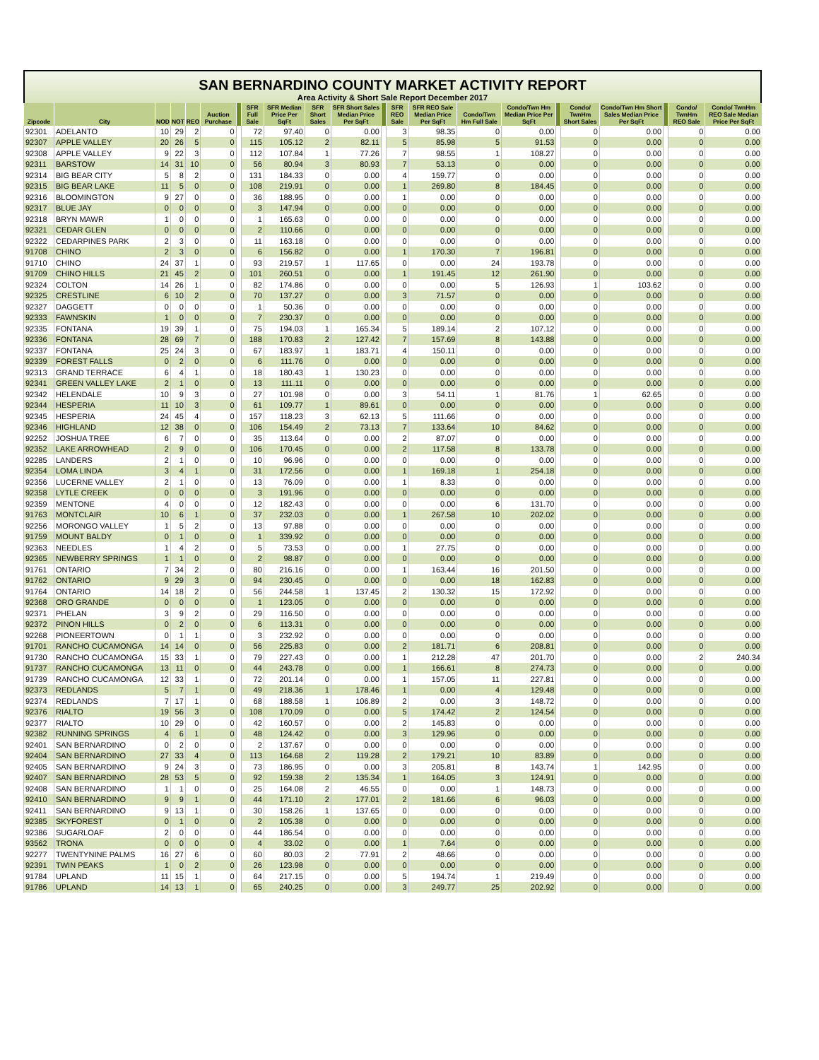SAN BERNARDINO COUNTY MARKET ACTIVITY REPORT
Area Activity & Short Sale Report December 2017
| Zipcode | City | NOD | NOT | REO | Auction Purchase | | SFR Full Sale | SFR Median Price Per SqFt | SFR Short Sales | SFR Short Sales Median Price Per SqFt | | SFR REO Sale | SFR REO Sale Median Price Per SqFt | Condo/Twn Hm Full Sale | Condo/Twn Hm Median Price Per SqFt | | Condo/ TwnHm Short Sales | Condo/Twn Hm Short Sales Median Price Per SqFt | | Condo/ TwnHm REO Sale | Condo/ TwnHm REO Sale Median Price Per SqFt |
| --- | --- | --- | --- | --- | --- | --- | --- | --- | --- | --- | --- | --- | --- | --- | --- | --- | --- | --- | --- | --- | --- |
| 92301 | ADELANTO | 10 | 29 | 2 | 0 | | 72 | 97.40 | 0 | 0.00 | | 3 | 98.35 | 0 | 0.00 | | 0 | 0.00 | | 0 | 0.00 |
| 92307 | APPLE VALLEY | 20 | 26 | 5 | 0 | | 115 | 105.12 | 2 | 82.11 | | 5 | 85.98 | 5 | 91.53 | | 0 | 0.00 | | 0 | 0.00 |
| 92308 | APPLE VALLEY | 9 | 22 | 3 | 0 | | 112 | 107.84 | 1 | 77.26 | | 7 | 98.55 | 1 | 108.27 | | 0 | 0.00 | | 0 | 0.00 |
| 92311 | BARSTOW | 14 | 31 | 10 | 0 | | 56 | 80.94 | 3 | 80.93 | | 7 | 53.13 | 0 | 0.00 | | 0 | 0.00 | | 0 | 0.00 |
| 92314 | BIG BEAR CITY | 5 | 8 | 2 | 0 | | 131 | 184.33 | 0 | 0.00 | | 4 | 159.77 | 0 | 0.00 | | 0 | 0.00 | | 0 | 0.00 |
| 92315 | BIG BEAR LAKE | 11 | 5 | 0 | 0 | | 108 | 219.91 | 0 | 0.00 | | 1 | 269.80 | 8 | 184.45 | | 0 | 0.00 | | 0 | 0.00 |
| 92316 | BLOOMINGTON | 9 | 27 | 0 | 0 | | 36 | 188.95 | 0 | 0.00 | | 1 | 0.00 | 0 | 0.00 | | 0 | 0.00 | | 0 | 0.00 |
| 92317 | BLUE JAY | 0 | 0 | 0 | 0 | | 3 | 147.94 | 0 | 0.00 | | 0 | 0.00 | 0 | 0.00 | | 0 | 0.00 | | 0 | 0.00 |
| 92318 | BRYN MAWR | 1 | 0 | 0 | 0 | | 1 | 165.63 | 0 | 0.00 | | 0 | 0.00 | 0 | 0.00 | | 0 | 0.00 | | 0 | 0.00 |
| 92321 | CEDAR GLEN | 0 | 0 | 0 | 0 | | 2 | 110.66 | 0 | 0.00 | | 0 | 0.00 | 0 | 0.00 | | 0 | 0.00 | | 0 | 0.00 |
| 92322 | CEDARPINES PARK | 2 | 3 | 0 | 0 | | 11 | 163.18 | 0 | 0.00 | | 0 | 0.00 | 0 | 0.00 | | 0 | 0.00 | | 0 | 0.00 |
| 91708 | CHINO | 2 | 3 | 0 | 0 | | 6 | 156.82 | 0 | 0.00 | | 1 | 170.30 | 7 | 196.81 | | 0 | 0.00 | | 0 | 0.00 |
| 91710 | CHINO | 24 | 37 | 1 | 0 | | 93 | 219.57 | 1 | 117.65 | | 0 | 0.00 | 24 | 193.78 | | 0 | 0.00 | | 0 | 0.00 |
| 91709 | CHINO HILLS | 21 | 45 | 2 | 0 | | 101 | 260.51 | 0 | 0.00 | | 1 | 191.45 | 12 | 261.90 | | 0 | 0.00 | | 0 | 0.00 |
| 92324 | COLTON | 14 | 26 | 1 | 0 | | 82 | 174.86 | 0 | 0.00 | | 0 | 0.00 | 5 | 126.93 | | 1 | 103.62 | | 0 | 0.00 |
| 92325 | CRESTLINE | 6 | 10 | 2 | 0 | | 70 | 137.27 | 0 | 0.00 | | 3 | 71.57 | 0 | 0.00 | | 0 | 0.00 | | 0 | 0.00 |
| 92327 | DAGGETT | 0 | 0 | 0 | 0 | | 1 | 50.36 | 0 | 0.00 | | 0 | 0.00 | 0 | 0.00 | | 0 | 0.00 | | 0 | 0.00 |
| 92333 | FAWNSKIN | 1 | 0 | 0 | 0 | | 7 | 230.37 | 0 | 0.00 | | 0 | 0.00 | 0 | 0.00 | | 0 | 0.00 | | 0 | 0.00 |
| 92335 | FONTANA | 19 | 39 | 1 | 0 | | 75 | 194.03 | 1 | 165.34 | | 5 | 189.14 | 2 | 107.12 | | 0 | 0.00 | | 0 | 0.00 |
| 92336 | FONTANA | 28 | 69 | 7 | 0 | | 188 | 170.83 | 2 | 127.42 | | 7 | 157.69 | 8 | 143.88 | | 0 | 0.00 | | 0 | 0.00 |
| 92337 | FONTANA | 25 | 24 | 3 | 0 | | 67 | 183.97 | 1 | 183.71 | | 4 | 150.11 | 0 | 0.00 | | 0 | 0.00 | | 0 | 0.00 |
| 92339 | FOREST FALLS | 0 | 2 | 0 | 0 | | 6 | 111.76 | 0 | 0.00 | | 0 | 0.00 | 0 | 0.00 | | 0 | 0.00 | | 0 | 0.00 |
| 92313 | GRAND TERRACE | 6 | 4 | 1 | 0 | | 18 | 180.43 | 1 | 130.23 | | 0 | 0.00 | 0 | 0.00 | | 0 | 0.00 | | 0 | 0.00 |
| 92341 | GREEN VALLEY LAKE | 2 | 1 | 0 | 0 | | 13 | 111.11 | 0 | 0.00 | | 0 | 0.00 | 0 | 0.00 | | 0 | 0.00 | | 0 | 0.00 |
| 92342 | HELENDALE | 10 | 9 | 3 | 0 | | 27 | 101.98 | 0 | 0.00 | | 3 | 54.11 | 1 | 81.76 | | 1 | 62.65 | | 0 | 0.00 |
| 92344 | HESPERIA | 11 | 10 | 3 | 0 | | 61 | 109.77 | 1 | 89.61 | | 0 | 0.00 | 0 | 0.00 | | 0 | 0.00 | | 0 | 0.00 |
| 92345 | HESPERIA | 24 | 45 | 4 | 0 | | 157 | 118.23 | 3 | 62.13 | | 5 | 111.66 | 0 | 0.00 | | 0 | 0.00 | | 0 | 0.00 |
| 92346 | HIGHLAND | 12 | 38 | 0 | 0 | | 106 | 154.49 | 2 | 73.13 | | 7 | 133.64 | 10 | 84.62 | | 0 | 0.00 | | 0 | 0.00 |
| 92252 | JOSHUA TREE | 6 | 7 | 0 | 0 | | 35 | 113.64 | 0 | 0.00 | | 2 | 87.07 | 0 | 0.00 | | 0 | 0.00 | | 0 | 0.00 |
| 92352 | LAKE ARROWHEAD | 2 | 9 | 0 | 0 | | 106 | 170.45 | 0 | 0.00 | | 2 | 117.58 | 8 | 133.78 | | 0 | 0.00 | | 0 | 0.00 |
| 92285 | LANDERS | 2 | 1 | 0 | 0 | | 10 | 96.96 | 0 | 0.00 | | 0 | 0.00 | 0 | 0.00 | | 0 | 0.00 | | 0 | 0.00 |
| 92354 | LOMA LINDA | 3 | 4 | 1 | 0 | | 31 | 172.56 | 0 | 0.00 | | 1 | 169.18 | 1 | 254.18 | | 0 | 0.00 | | 0 | 0.00 |
| 92356 | LUCERNE VALLEY | 2 | 1 | 0 | 0 | | 13 | 76.09 | 0 | 0.00 | | 1 | 8.33 | 0 | 0.00 | | 0 | 0.00 | | 0 | 0.00 |
| 92358 | LYTLE CREEK | 0 | 0 | 0 | 0 | | 3 | 191.96 | 0 | 0.00 | | 0 | 0.00 | 0 | 0.00 | | 0 | 0.00 | | 0 | 0.00 |
| 92359 | MENTONE | 4 | 0 | 0 | 0 | | 12 | 182.43 | 0 | 0.00 | | 0 | 0.00 | 6 | 131.70 | | 0 | 0.00 | | 0 | 0.00 |
| 91763 | MONTCLAIR | 10 | 6 | 1 | 0 | | 37 | 232.03 | 0 | 0.00 | | 1 | 267.58 | 10 | 202.02 | | 0 | 0.00 | | 0 | 0.00 |
| 92256 | MORONGO VALLEY | 1 | 5 | 2 | 0 | | 13 | 97.88 | 0 | 0.00 | | 0 | 0.00 | 0 | 0.00 | | 0 | 0.00 | | 0 | 0.00 |
| 91759 | MOUNT BALDY | 0 | 1 | 0 | 0 | | 1 | 339.92 | 0 | 0.00 | | 0 | 0.00 | 0 | 0.00 | | 0 | 0.00 | | 0 | 0.00 |
| 92363 | NEEDLES | 1 | 4 | 2 | 0 | | 5 | 73.53 | 0 | 0.00 | | 1 | 27.75 | 0 | 0.00 | | 0 | 0.00 | | 0 | 0.00 |
| 92365 | NEWBERRY SPRINGS | 1 | 1 | 0 | 0 | | 2 | 98.87 | 0 | 0.00 | | 0 | 0.00 | 0 | 0.00 | | 0 | 0.00 | | 0 | 0.00 |
| 91761 | ONTARIO | 7 | 34 | 2 | 0 | | 80 | 216.16 | 0 | 0.00 | | 1 | 163.44 | 16 | 201.50 | | 0 | 0.00 | | 0 | 0.00 |
| 91762 | ONTARIO | 9 | 29 | 3 | 0 | | 94 | 230.45 | 0 | 0.00 | | 0 | 0.00 | 18 | 162.83 | | 0 | 0.00 | | 0 | 0.00 |
| 91764 | ONTARIO | 14 | 18 | 2 | 0 | | 56 | 244.58 | 1 | 137.45 | | 2 | 130.32 | 15 | 172.92 | | 0 | 0.00 | | 0 | 0.00 |
| 92368 | ORO GRANDE | 0 | 0 | 0 | 0 | | 1 | 123.05 | 0 | 0.00 | | 0 | 0.00 | 0 | 0.00 | | 0 | 0.00 | | 0 | 0.00 |
| 92371 | PHELAN | 3 | 9 | 2 | 0 | | 29 | 116.50 | 0 | 0.00 | | 0 | 0.00 | 0 | 0.00 | | 0 | 0.00 | | 0 | 0.00 |
| 92372 | PINON HILLS | 0 | 2 | 0 | 0 | | 6 | 113.31 | 0 | 0.00 | | 0 | 0.00 | 0 | 0.00 | | 0 | 0.00 | | 0 | 0.00 |
| 92268 | PIONEERTOWN | 0 | 1 | 1 | 0 | | 3 | 232.92 | 0 | 0.00 | | 0 | 0.00 | 0 | 0.00 | | 0 | 0.00 | | 0 | 0.00 |
| 91701 | RANCHO CUCAMONGA | 14 | 14 | 0 | 0 | | 56 | 225.83 | 0 | 0.00 | | 2 | 181.71 | 6 | 208.81 | | 0 | 0.00 | | 0 | 0.00 |
| 91730 | RANCHO CUCAMONGA | 15 | 33 | 1 | 0 | | 79 | 227.43 | 0 | 0.00 | | 1 | 212.28 | 47 | 201.70 | | 0 | 0.00 | | 2 | 240.34 |
| 91737 | RANCHO CUCAMONGA | 13 | 11 | 0 | 0 | | 44 | 243.78 | 0 | 0.00 | | 1 | 166.61 | 8 | 274.73 | | 0 | 0.00 | | 0 | 0.00 |
| 91739 | RANCHO CUCAMONGA | 12 | 33 | 1 | 0 | | 72 | 201.14 | 0 | 0.00 | | 1 | 157.05 | 11 | 227.81 | | 0 | 0.00 | | 0 | 0.00 |
| 92373 | REDLANDS | 5 | 7 | 1 | 0 | | 49 | 218.36 | 1 | 178.46 | | 1 | 0.00 | 4 | 129.48 | | 0 | 0.00 | | 0 | 0.00 |
| 92374 | REDLANDS | 7 | 17 | 1 | 0 | | 68 | 188.58 | 1 | 106.89 | | 2 | 0.00 | 3 | 148.72 | | 0 | 0.00 | | 0 | 0.00 |
| 92376 | RIALTO | 19 | 56 | 3 | 0 | | 108 | 170.09 | 0 | 0.00 | | 5 | 174.42 | 2 | 124.54 | | 0 | 0.00 | | 0 | 0.00 |
| 92377 | RIALTO | 10 | 29 | 0 | 0 | | 42 | 160.57 | 0 | 0.00 | | 2 | 145.83 | 0 | 0.00 | | 0 | 0.00 | | 0 | 0.00 |
| 92382 | RUNNING SPRINGS | 4 | 6 | 1 | 0 | | 48 | 124.42 | 0 | 0.00 | | 3 | 129.96 | 0 | 0.00 | | 0 | 0.00 | | 0 | 0.00 |
| 92401 | SAN BERNARDINO | 0 | 2 | 0 | 0 | | 2 | 137.67 | 0 | 0.00 | | 0 | 0.00 | 0 | 0.00 | | 0 | 0.00 | | 0 | 0.00 |
| 92404 | SAN BERNARDINO | 27 | 33 | 4 | 0 | | 113 | 164.68 | 2 | 119.28 | | 2 | 179.21 | 10 | 83.89 | | 0 | 0.00 | | 0 | 0.00 |
| 92405 | SAN BERNARDINO | 9 | 24 | 3 | 0 | | 73 | 186.95 | 0 | 0.00 | | 3 | 205.81 | 8 | 143.74 | | 1 | 142.95 | | 0 | 0.00 |
| 92407 | SAN BERNARDINO | 28 | 53 | 5 | 0 | | 92 | 159.38 | 2 | 135.34 | | 1 | 164.05 | 3 | 124.91 | | 0 | 0.00 | | 0 | 0.00 |
| 92408 | SAN BERNARDINO | 1 | 1 | 0 | 0 | | 25 | 164.08 | 2 | 46.55 | | 0 | 0.00 | 1 | 148.73 | | 0 | 0.00 | | 0 | 0.00 |
| 92410 | SAN BERNARDINO | 9 | 9 | 1 | 0 | | 44 | 171.10 | 2 | 177.01 | | 2 | 181.66 | 6 | 96.03 | | 0 | 0.00 | | 0 | 0.00 |
| 92411 | SAN BERNARDINO | 9 | 13 | 1 | 0 | | 30 | 158.26 | 1 | 137.65 | | 0 | 0.00 | 0 | 0.00 | | 0 | 0.00 | | 0 | 0.00 |
| 92385 | SKYFOREST | 0 | 1 | 0 | 0 | | 2 | 105.38 | 0 | 0.00 | | 0 | 0.00 | 0 | 0.00 | | 0 | 0.00 | | 0 | 0.00 |
| 92386 | SUGARLOAF | 2 | 0 | 0 | 0 | | 44 | 186.54 | 0 | 0.00 | | 0 | 0.00 | 0 | 0.00 | | 0 | 0.00 | | 0 | 0.00 |
| 93562 | TRONA | 0 | 0 | 0 | 0 | | 4 | 33.02 | 0 | 0.00 | | 1 | 7.64 | 0 | 0.00 | | 0 | 0.00 | | 0 | 0.00 |
| 92277 | TWENTYNINE PALMS | 16 | 27 | 6 | 0 | | 60 | 80.03 | 2 | 77.91 | | 2 | 48.66 | 0 | 0.00 | | 0 | 0.00 | | 0 | 0.00 |
| 92391 | TWIN PEAKS | 1 | 0 | 2 | 0 | | 26 | 123.98 | 0 | 0.00 | | 0 | 0.00 | 0 | 0.00 | | 0 | 0.00 | | 0 | 0.00 |
| 91784 | UPLAND | 11 | 15 | 1 | 0 | | 64 | 217.15 | 0 | 0.00 | | 5 | 194.74 | 1 | 219.49 | | 0 | 0.00 | | 0 | 0.00 |
| 91786 | UPLAND | 14 | 13 | 1 | 0 | | 65 | 240.25 | 0 | 0.00 | | 3 | 249.77 | 25 | 202.92 | | 0 | 0.00 | | 0 | 0.00 |